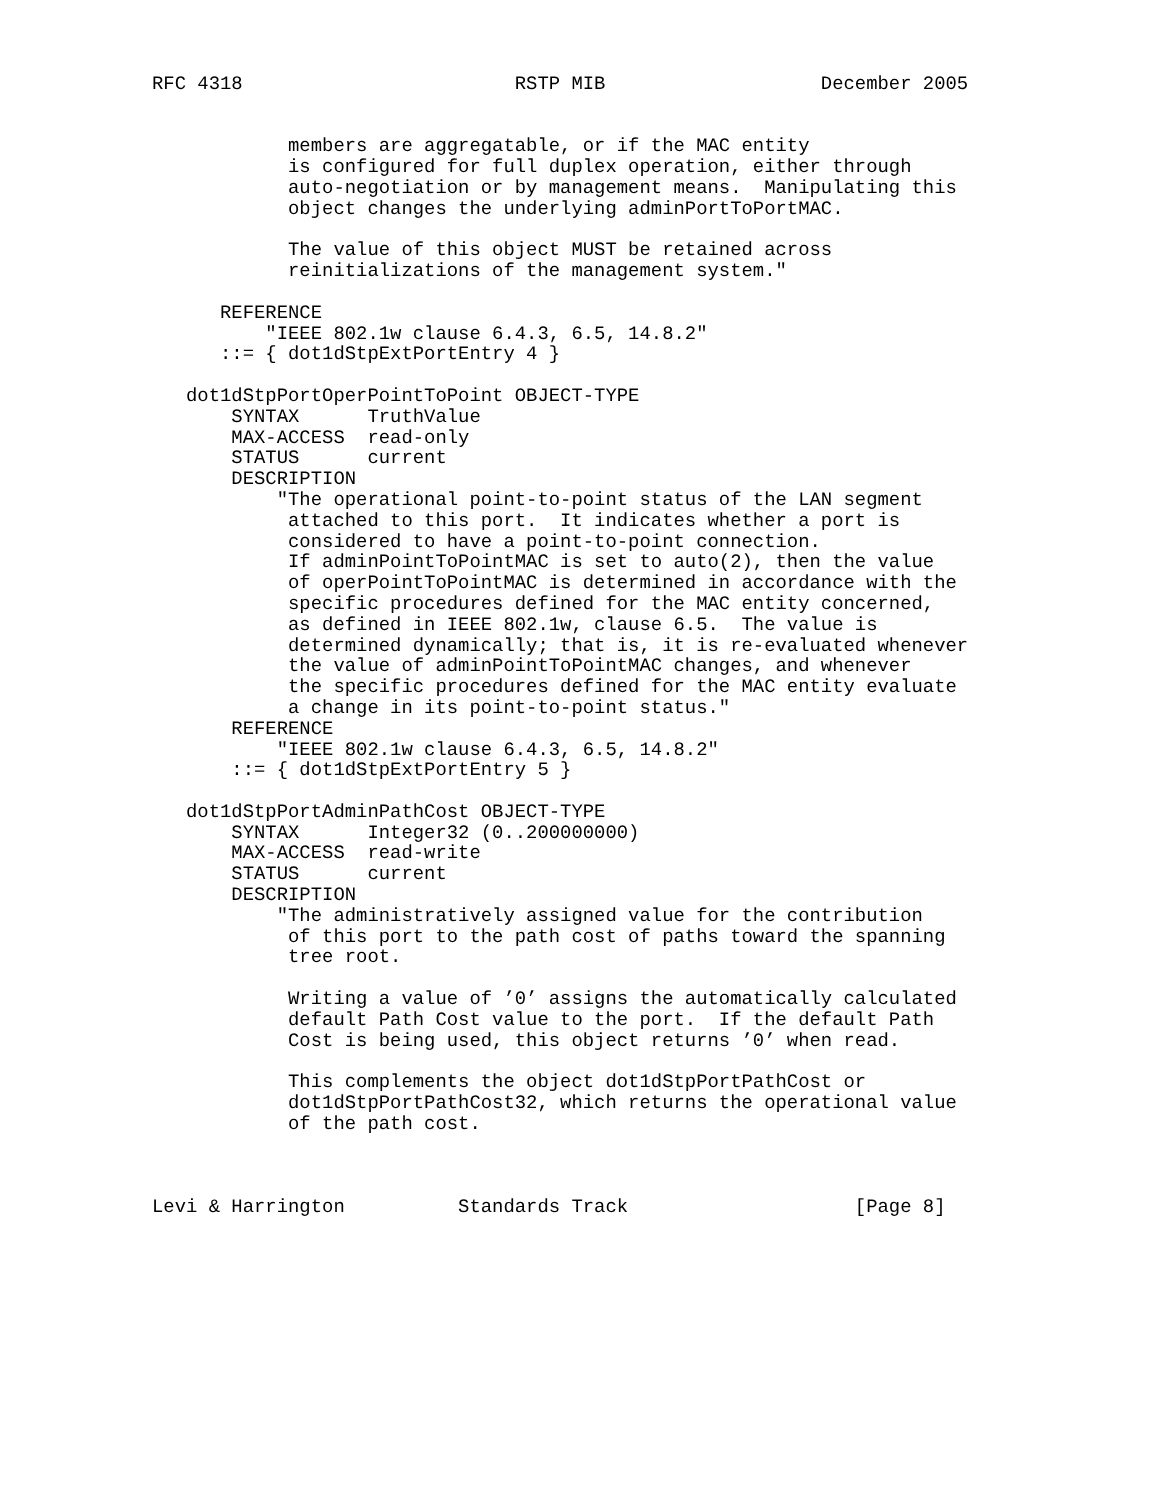RFC 4318                        RSTP MIB                   December 2005


            members are aggregatable, or if the MAC entity
            is configured for full duplex operation, either through
            auto-negotiation or by management means.  Manipulating this
            object changes the underlying adminPortToPortMAC.

            The value of this object MUST be retained across
            reinitializations of the management system."

      REFERENCE
          "IEEE 802.1w clause 6.4.3, 6.5, 14.8.2"
      ::= { dot1dStpExtPortEntry 4 }

   dot1dStpPortOperPointToPoint OBJECT-TYPE
       SYNTAX      TruthValue
       MAX-ACCESS  read-only
       STATUS      current
       DESCRIPTION
           "The operational point-to-point status of the LAN segment
            attached to this port.  It indicates whether a port is
            considered to have a point-to-point connection.
            If adminPointToPointMAC is set to auto(2), then the value
            of operPointToPointMAC is determined in accordance with the
            specific procedures defined for the MAC entity concerned,
            as defined in IEEE 802.1w, clause 6.5.  The value is
            determined dynamically; that is, it is re-evaluated whenever
            the value of adminPointToPointMAC changes, and whenever
            the specific procedures defined for the MAC entity evaluate
            a change in its point-to-point status."
       REFERENCE
           "IEEE 802.1w clause 6.4.3, 6.5, 14.8.2"
       ::= { dot1dStpExtPortEntry 5 }

   dot1dStpPortAdminPathCost OBJECT-TYPE
       SYNTAX      Integer32 (0..200000000)
       MAX-ACCESS  read-write
       STATUS      current
       DESCRIPTION
           "The administratively assigned value for the contribution
            of this port to the path cost of paths toward the spanning
            tree root.

            Writing a value of ’0’ assigns the automatically calculated
            default Path Cost value to the port.  If the default Path
            Cost is being used, this object returns ’0’ when read.

            This complements the object dot1dStpPortPathCost or
            dot1dStpPortPathCost32, which returns the operational value
            of the path cost.



Levi & Harrington          Standards Track                    [Page 8]